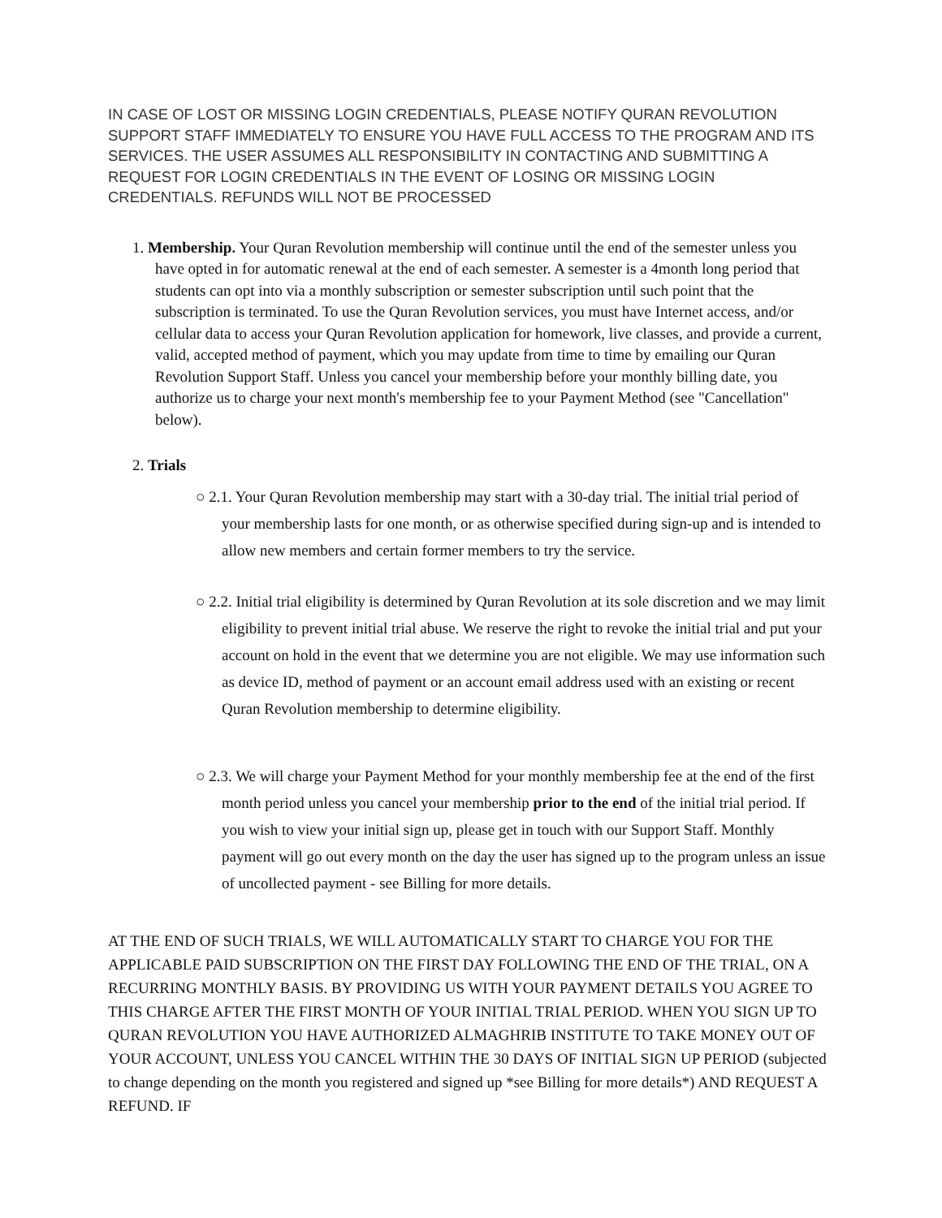IN CASE OF LOST OR MISSING LOGIN CREDENTIALS, PLEASE NOTIFY QURAN REVOLUTION SUPPORT STAFF IMMEDIATELY TO ENSURE YOU HAVE FULL ACCESS TO THE PROGRAM AND ITS SERVICES. THE USER ASSUMES ALL RESPONSIBILITY IN CONTACTING AND SUBMITTING A REQUEST FOR LOGIN CREDENTIALS IN THE EVENT OF LOSING OR MISSING LOGIN CREDENTIALS. REFUNDS WILL NOT BE PROCESSED
1. Membership. Your Quran Revolution membership will continue until the end of the semester unless you have opted in for automatic renewal at the end of each semester. A semester is a 4month long period that students can opt into via a monthly subscription or semester subscription until such point that the subscription is terminated. To use the Quran Revolution services, you must have Internet access, and/or cellular data to access your Quran Revolution application for homework, live classes, and provide a current, valid, accepted method of payment, which you may update from time to time by emailing our Quran Revolution Support Staff. Unless you cancel your membership before your monthly billing date, you authorize us to charge your next month's membership fee to your Payment Method (see "Cancellation" below).
2. Trials
○ 2.1. Your Quran Revolution membership may start with a 30-day trial. The initial trial period of your membership lasts for one month, or as otherwise specified during sign-up and is intended to allow new members and certain former members to try the service.
○ 2.2. Initial trial eligibility is determined by Quran Revolution at its sole discretion and we may limit eligibility to prevent initial trial abuse. We reserve the right to revoke the initial trial and put your account on hold in the event that we determine you are not eligible. We may use information such as device ID, method of payment or an account email address used with an existing or recent Quran Revolution membership to determine eligibility.
○ 2.3. We will charge your Payment Method for your monthly membership fee at the end of the first month period unless you cancel your membership prior to the end of the initial trial period. If you wish to view your initial sign up, please get in touch with our Support Staff. Monthly payment will go out every month on the day the user has signed up to the program unless an issue of uncollected payment - see Billing for more details.
AT THE END OF SUCH TRIALS, WE WILL AUTOMATICALLY START TO CHARGE YOU FOR THE APPLICABLE PAID SUBSCRIPTION ON THE FIRST DAY FOLLOWING THE END OF THE TRIAL, ON A RECURRING MONTHLY BASIS. BY PROVIDING US WITH YOUR PAYMENT DETAILS YOU AGREE TO THIS CHARGE AFTER THE FIRST MONTH OF YOUR INITIAL TRIAL PERIOD. WHEN YOU SIGN UP TO QURAN REVOLUTION YOU HAVE AUTHORIZED ALMAGHRIB INSTITUTE TO TAKE MONEY OUT OF YOUR ACCOUNT, UNLESS YOU CANCEL WITHIN THE 30 DAYS OF INITIAL SIGN UP PERIOD (subjected to change depending on the month you registered and signed up *see Billing for more details*) AND REQUEST A REFUND. IF